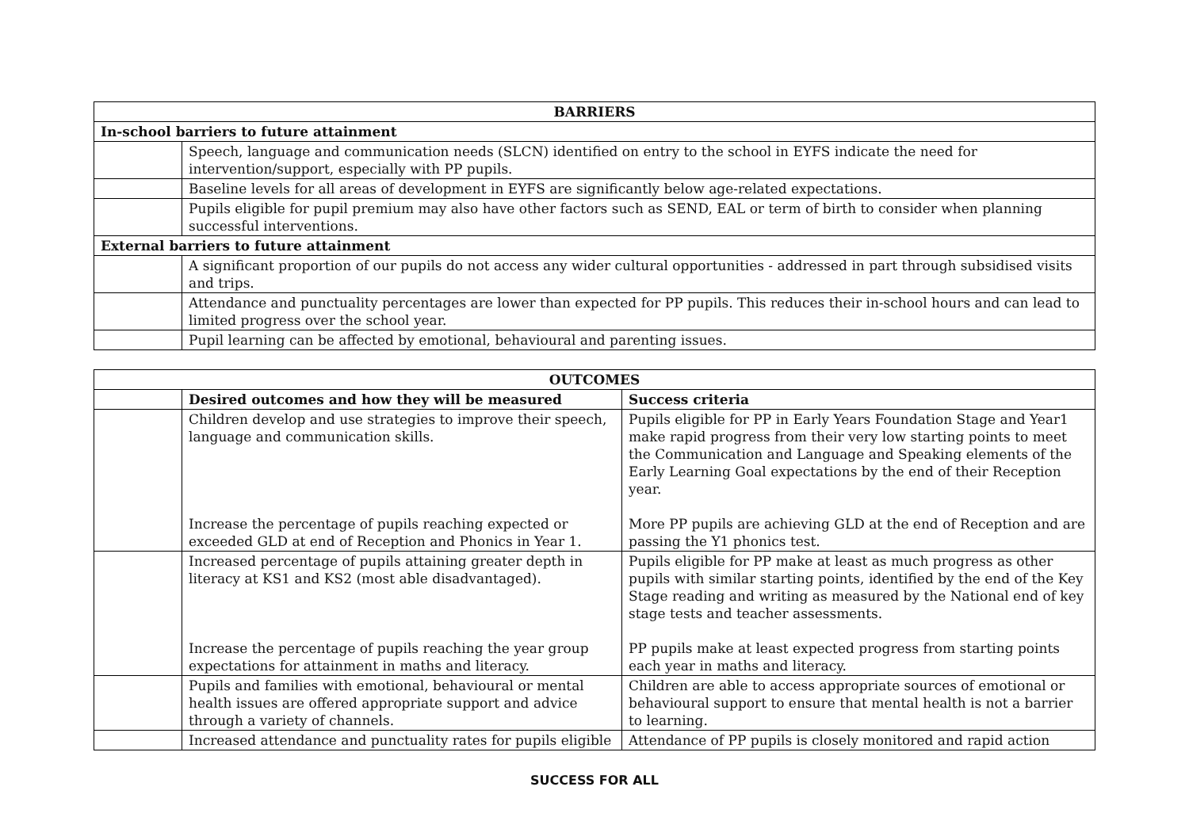| BARRIERS | |
| --- | --- |
| In-school barriers to future attainment | |
| | Speech, language and communication needs (SLCN) identified on entry to the school in EYFS indicate the need for intervention/support, especially with PP pupils. |
| | Baseline levels for all areas of development in EYFS are significantly below age-related expectations. |
| | Pupils eligible for pupil premium may also have other factors such as SEND, EAL or term of birth to consider when planning successful interventions. |
| External barriers to future attainment | |
| | A significant proportion of our pupils do not access any wider cultural opportunities - addressed in part through subsidised visits and trips. |
| | Attendance and punctuality percentages are lower than expected for PP pupils. This reduces their in-school hours and can lead to limited progress over the school year. |
| | Pupil learning can be affected by emotional, behavioural and parenting issues. |
| OUTCOMES | | |
| --- | --- | --- |
| | Desired outcomes and how they will be measured | Success criteria |
| | Children develop and use strategies to improve their speech, language and communication skills. Increase the percentage of pupils reaching expected or exceeded GLD at end of Reception and Phonics in Year 1. | Pupils eligible for PP in Early Years Foundation Stage and Year1 make rapid progress from their very low starting points to meet the Communication and Language and Speaking elements of the Early Learning Goal expectations by the end of their Reception year. More PP pupils are achieving GLD at the end of Reception and are passing the Y1 phonics test. |
| | Increased percentage of pupils attaining greater depth in literacy at KS1 and KS2 (most able disadvantaged). Increase the percentage of pupils reaching the year group expectations for attainment in maths and literacy. | Pupils eligible for PP make at least as much progress as other pupils with similar starting points, identified by the end of the Key Stage reading and writing as measured by the National end of key stage tests and teacher assessments. PP pupils make at least expected progress from starting points each year in maths and literacy. |
| | Pupils and families with emotional, behavioural or mental health issues are offered appropriate support and advice through a variety of channels. | Children are able to access appropriate sources of emotional or behavioural support to ensure that mental health is not a barrier to learning. |
| | Increased attendance and punctuality rates for pupils eligible | Attendance of PP pupils is closely monitored and rapid action |
SUCCESS FOR ALL